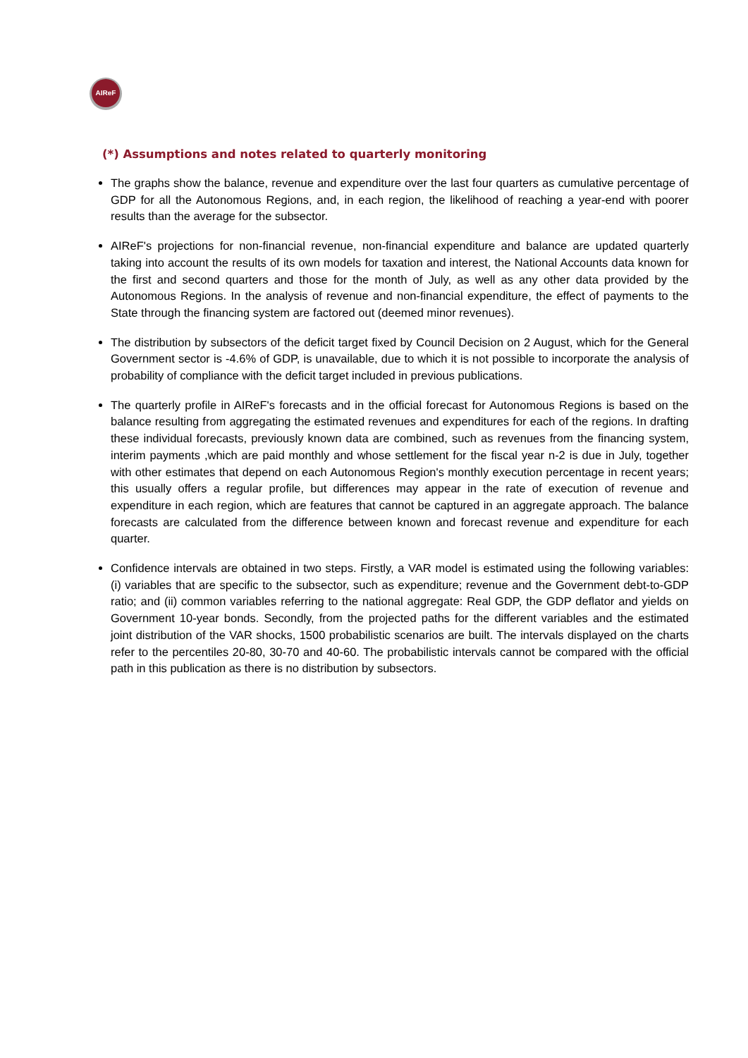AIReF
(*) Assumptions and notes related to quarterly monitoring
The graphs show the balance, revenue and expenditure over the last four quarters as cumulative percentage of GDP for all the Autonomous Regions, and, in each region, the likelihood of reaching a year-end with poorer results than the average for the subsector.
AIReF's projections for non-financial revenue, non-financial expenditure and balance are updated quarterly taking into account the results of its own models for taxation and interest, the National Accounts data known for the first and second quarters and those for the month of July, as well as any other data provided by the Autonomous Regions. In the analysis of revenue and non-financial expenditure, the effect of payments to the State through the financing system are factored out (deemed minor revenues).
The distribution by subsectors of the deficit target fixed by Council Decision on 2 August, which for the General Government sector is -4.6% of GDP, is unavailable, due to which it is not possible to incorporate the analysis of probability of compliance with the deficit target included in previous publications.
The quarterly profile in AIReF's forecasts and in the official forecast for Autonomous Regions is based on the balance resulting from aggregating the estimated revenues and expenditures for each of the regions. In drafting these individual forecasts, previously known data are combined, such as revenues from the financing system, interim payments ,which are paid monthly and whose settlement for the fiscal year n-2 is due in July, together with other estimates that depend on each Autonomous Region's monthly execution percentage in recent years; this usually offers a regular profile, but differences may appear in the rate of execution of revenue and expenditure in each region, which are features that cannot be captured in an aggregate approach. The balance forecasts are calculated from the difference between known and forecast revenue and expenditure for each quarter.
Confidence intervals are obtained in two steps. Firstly, a VAR model is estimated using the following variables: (i) variables that are specific to the subsector, such as expenditure; revenue and the Government debt-to-GDP ratio; and (ii) common variables referring to the national aggregate: Real GDP, the GDP deflator and yields on Government 10-year bonds. Secondly, from the projected paths for the different variables and the estimated joint distribution of the VAR shocks, 1500 probabilistic scenarios are built. The intervals displayed on the charts refer to the percentiles 20-80, 30-70 and 40-60. The probabilistic intervals cannot be compared with the official path in this publication as there is no distribution by subsectors.